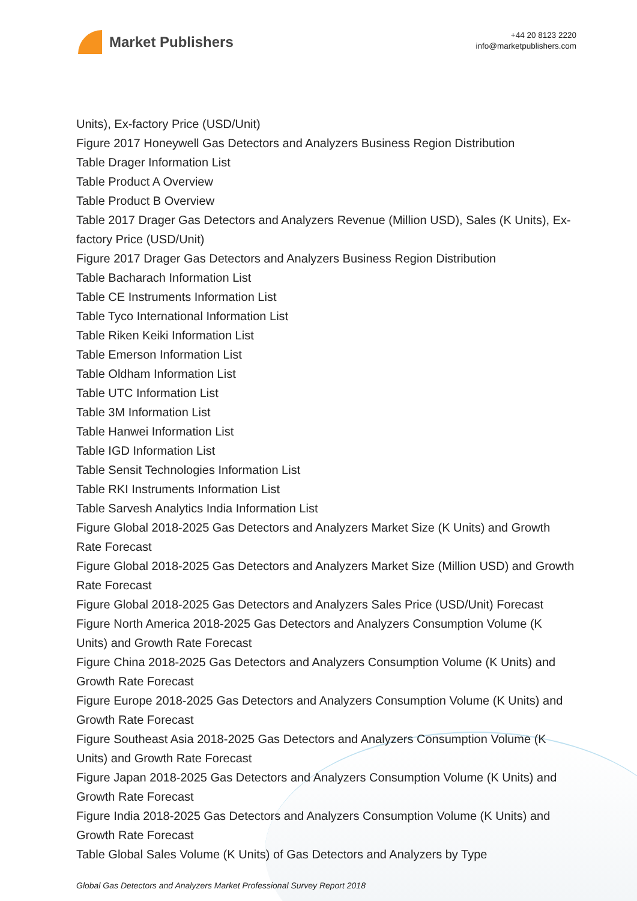Market Publishers
+44 20 8123 2220
info@marketpublishers.com
Units), Ex-factory Price (USD/Unit)
Figure 2017 Honeywell Gas Detectors and Analyzers Business Region Distribution
Table Drager Information List
Table Product A Overview
Table Product B Overview
Table 2017 Drager Gas Detectors and Analyzers Revenue (Million USD), Sales (K Units), Ex-factory Price (USD/Unit)
Figure 2017 Drager Gas Detectors and Analyzers Business Region Distribution
Table Bacharach Information List
Table CE Instruments Information List
Table Tyco International Information List
Table Riken Keiki Information List
Table Emerson Information List
Table Oldham Information List
Table UTC Information List
Table 3M Information List
Table Hanwei Information List
Table IGD Information List
Table Sensit Technologies Information List
Table RKI Instruments Information List
Table Sarvesh Analytics India Information List
Figure Global 2018-2025 Gas Detectors and Analyzers Market Size (K Units) and Growth Rate Forecast
Figure Global 2018-2025 Gas Detectors and Analyzers Market Size (Million USD) and Growth Rate Forecast
Figure Global 2018-2025 Gas Detectors and Analyzers Sales Price (USD/Unit) Forecast
Figure North America 2018-2025 Gas Detectors and Analyzers Consumption Volume (K Units) and Growth Rate Forecast
Figure China 2018-2025 Gas Detectors and Analyzers Consumption Volume (K Units) and Growth Rate Forecast
Figure Europe 2018-2025 Gas Detectors and Analyzers Consumption Volume (K Units) and Growth Rate Forecast
Figure Southeast Asia 2018-2025 Gas Detectors and Analyzers Consumption Volume (K Units) and Growth Rate Forecast
Figure Japan 2018-2025 Gas Detectors and Analyzers Consumption Volume (K Units) and Growth Rate Forecast
Figure India 2018-2025 Gas Detectors and Analyzers Consumption Volume (K Units) and Growth Rate Forecast
Table Global Sales Volume (K Units) of Gas Detectors and Analyzers by Type
Global Gas Detectors and Analyzers Market Professional Survey Report 2018